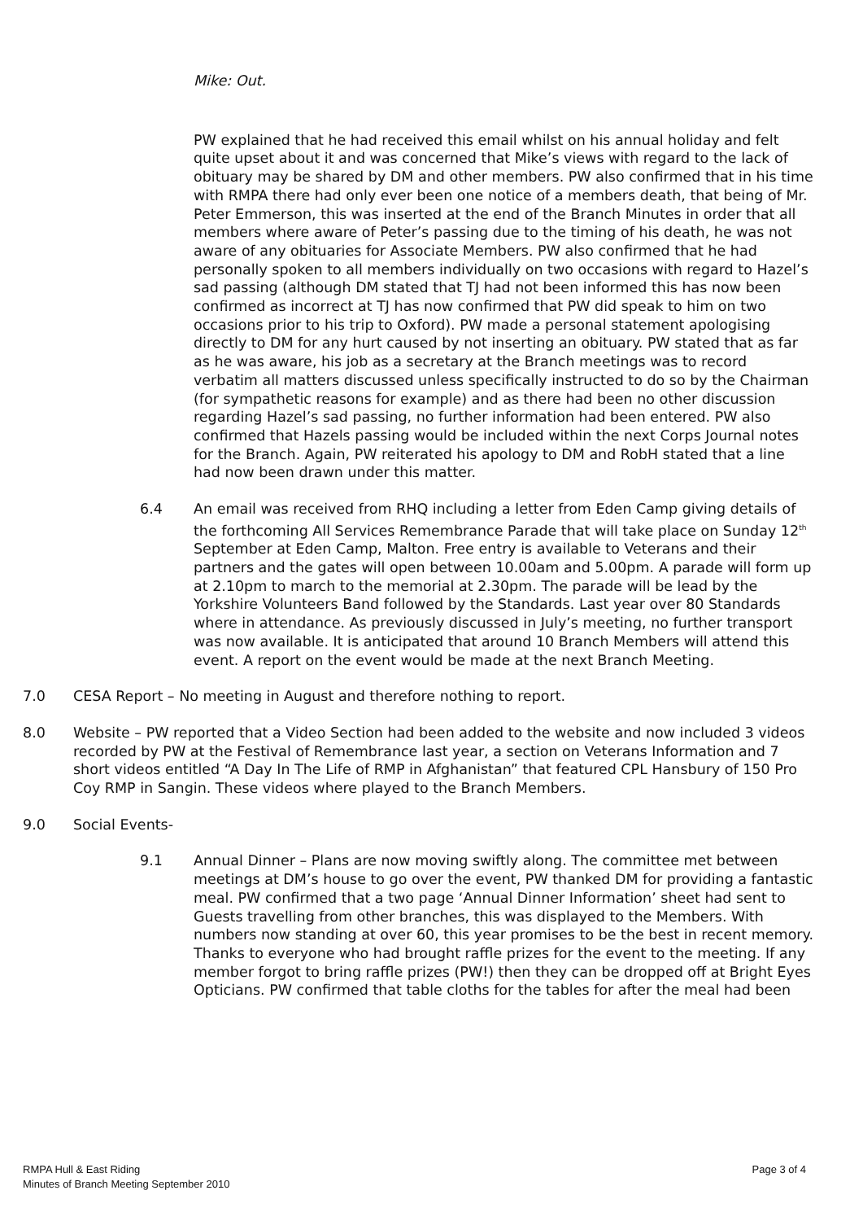Mike: Out.
PW explained that he had received this email whilst on his annual holiday and felt quite upset about it and was concerned that Mike’s views with regard to the lack of obituary may be shared by DM and other members. PW also confirmed that in his time with RMPA there had only ever been one notice of a members death, that being of Mr. Peter Emmerson, this was inserted at the end of the Branch Minutes in order that all members where aware of Peter’s passing due to the timing of his death, he was not aware of any obituaries for Associate Members. PW also confirmed that he had personally spoken to all members individually on two occasions with regard to Hazel’s sad passing (although DM stated that TJ had not been informed this has now been confirmed as incorrect at TJ has now confirmed that PW did speak to him on two occasions prior to his trip to Oxford). PW made a personal statement apologising directly to DM for any hurt caused by not inserting an obituary. PW stated that as far as he was aware, his job as a secretary at the Branch meetings was to record verbatim all matters discussed unless specifically instructed to do so by the Chairman (for sympathetic reasons for example) and as there had been no other discussion regarding Hazel’s sad passing, no further information had been entered. PW also confirmed that Hazels passing would be included within the next Corps Journal notes for the Branch. Again, PW reiterated his apology to DM and RobH stated that a line had now been drawn under this matter.
6.4 An email was received from RHQ including a letter from Eden Camp giving details of the forthcoming All Services Remembrance Parade that will take place on Sunday 12<sup>th</sup> September at Eden Camp, Malton. Free entry is available to Veterans and their partners and the gates will open between 10.00am and 5.00pm. A parade will form up at 2.10pm to march to the memorial at 2.30pm. The parade will be lead by the Yorkshire Volunteers Band followed by the Standards. Last year over 80 Standards where in attendance. As previously discussed in July’s meeting, no further transport was now available. It is anticipated that around 10 Branch Members will attend this event. A report on the event would be made at the next Branch Meeting.
7.0 CESA Report – No meeting in August and therefore nothing to report.
8.0 Website – PW reported that a Video Section had been added to the website and now included 3 videos recorded by PW at the Festival of Remembrance last year, a section on Veterans Information and 7 short videos entitled “A Day In The Life of RMP in Afghanistan” that featured CPL Hansbury of 150 Pro Coy RMP in Sangin. These videos where played to the Branch Members.
9.0 Social Events-
9.1 Annual Dinner – Plans are now moving swiftly along. The committee met between meetings at DM’s house to go over the event, PW thanked DM for providing a fantastic meal. PW confirmed that a two page ‘Annual Dinner Information’ sheet had sent to Guests travelling from other branches, this was displayed to the Members. With numbers now standing at over 60, this year promises to be the best in recent memory. Thanks to everyone who had brought raffle prizes for the event to the meeting. If any member forgot to bring raffle prizes (PW!) then they can be dropped off at Bright Eyes Opticians. PW confirmed that table cloths for the tables for after the meal had been
RMPA Hull & East Riding
Minutes of Branch Meeting September 2010
Page 3 of 4